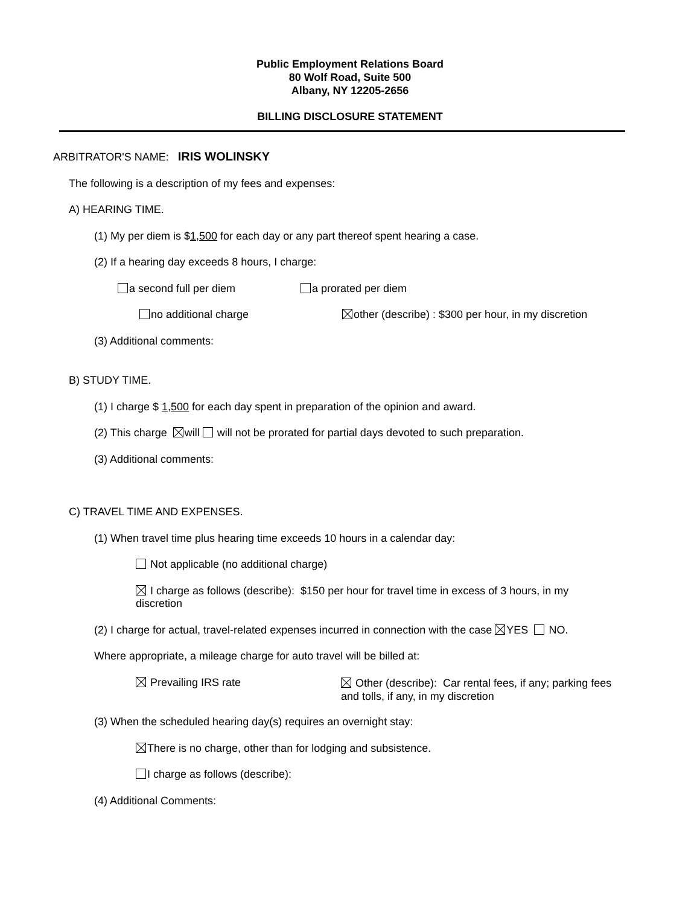Public Employment Relations Board
80 Wolf Road, Suite 500
Albany, NY 12205-2656
BILLING DISCLOSURE STATEMENT
ARBITRATOR'S NAME: IRIS WOLINSKY
The following is a description of my fees and expenses:
A) HEARING TIME.
(1) My per diem is $1,500 for each day or any part thereof spent hearing a case.
(2) If a hearing day exceeds 8 hours, I charge:
a second full per diem a prorated per diem
no additional charge other (describe) : $300 per hour, in my discretion
(3) Additional comments:
B) STUDY TIME.
(1) I charge $ 1,500 for each day spent in preparation of the opinion and award.
(2) This charge will will not be prorated for partial days devoted to such preparation.
(3) Additional comments:
C) TRAVEL TIME AND EXPENSES.
(1) When travel time plus hearing time exceeds 10 hours in a calendar day:
Not applicable (no additional charge)
I charge as follows (describe): $150 per hour for travel time in excess of 3 hours, in my
discretion
(2) I charge for actual, travel-related expenses incurred in connection with the case YES NO.
Where appropriate, a mileage charge for auto travel will be billed at:
Prevailing IRS rate
Other (describe): Car rental fees, if any; parking fees
and tolls, if any, in my discretion
(3) When the scheduled hearing day(s) requires an overnight stay:
There is no charge, other than for lodging and subsistence.
I charge as follows (describe):
(4) Additional Comments: